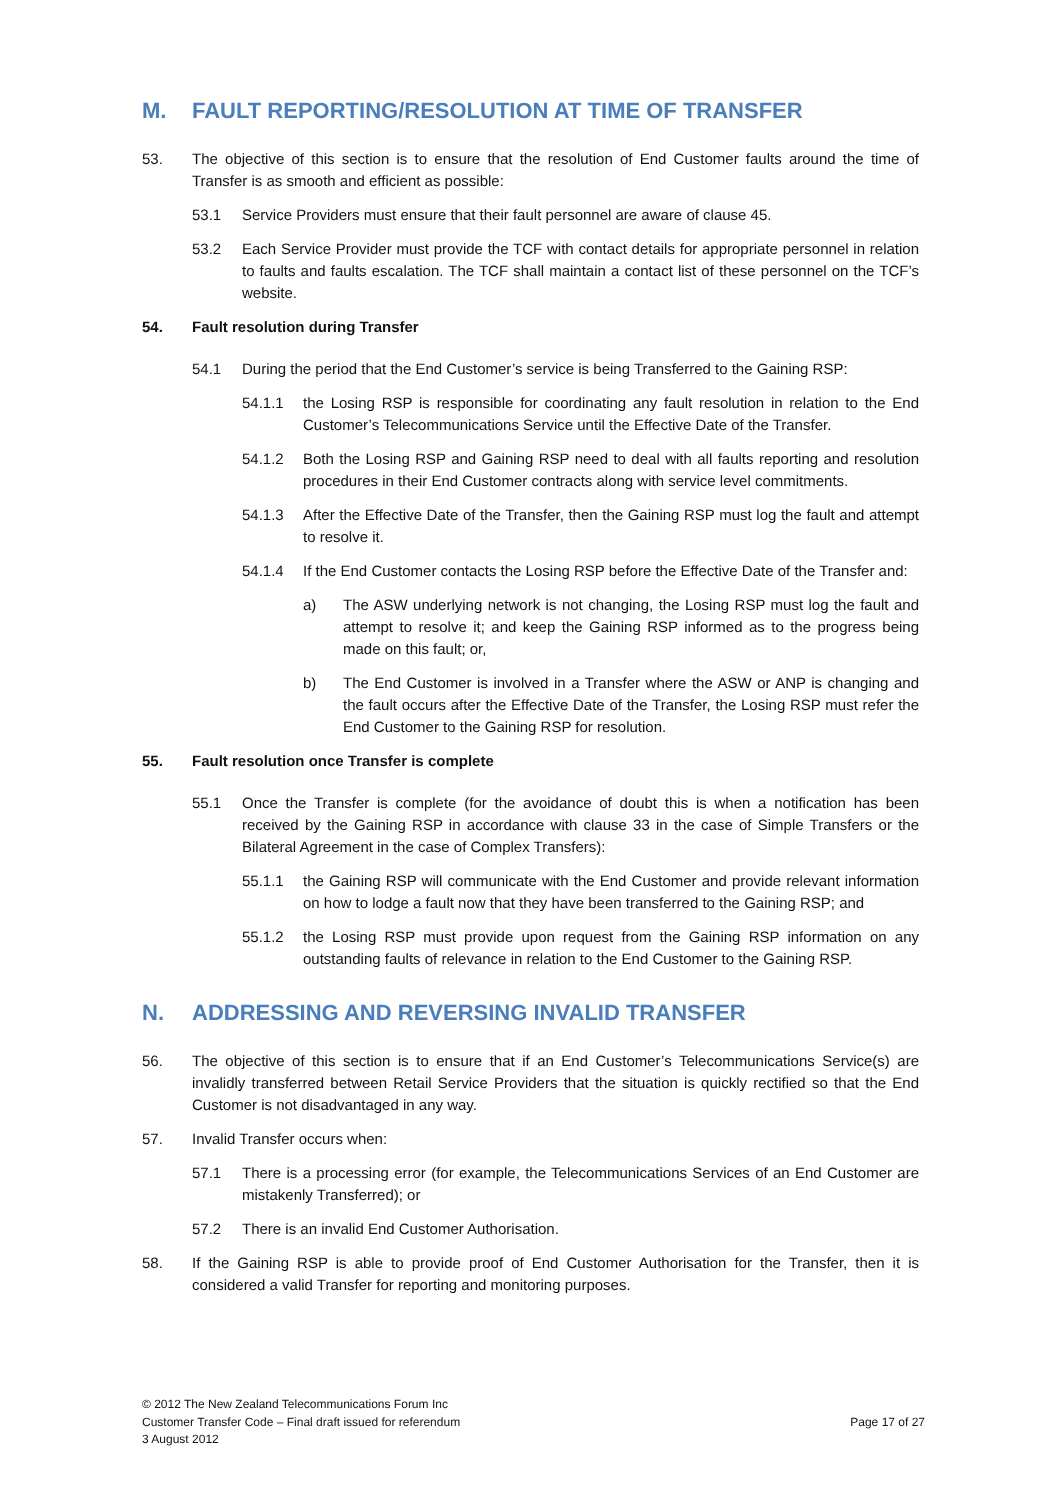M. FAULT REPORTING/RESOLUTION AT TIME OF TRANSFER
53. The objective of this section is to ensure that the resolution of End Customer faults around the time of Transfer is as smooth and efficient as possible:
53.1 Service Providers must ensure that their fault personnel are aware of clause 45.
53.2 Each Service Provider must provide the TCF with contact details for appropriate personnel in relation to faults and faults escalation. The TCF shall maintain a contact list of these personnel on the TCF’s website.
54. Fault resolution during Transfer
54.1 During the period that the End Customer’s service is being Transferred to the Gaining RSP:
54.1.1 the Losing RSP is responsible for coordinating any fault resolution in relation to the End Customer’s Telecommunications Service until the Effective Date of the Transfer.
54.1.2 Both the Losing RSP and Gaining RSP need to deal with all faults reporting and resolution procedures in their End Customer contracts along with service level commitments.
54.1.3 After the Effective Date of the Transfer, then the Gaining RSP must log the fault and attempt to resolve it.
54.1.4 If the End Customer contacts the Losing RSP before the Effective Date of the Transfer and:
a) The ASW underlying network is not changing, the Losing RSP must log the fault and attempt to resolve it; and keep the Gaining RSP informed as to the progress being made on this fault; or,
b) The End Customer is involved in a Transfer where the ASW or ANP is changing and the fault occurs after the Effective Date of the Transfer, the Losing RSP must refer the End Customer to the Gaining RSP for resolution.
55. Fault resolution once Transfer is complete
55.1 Once the Transfer is complete (for the avoidance of doubt this is when a notification has been received by the Gaining RSP in accordance with clause 33 in the case of Simple Transfers or the Bilateral Agreement in the case of Complex Transfers):
55.1.1 the Gaining RSP will communicate with the End Customer and provide relevant information on how to lodge a fault now that they have been transferred to the Gaining RSP; and
55.1.2 the Losing RSP must provide upon request from the Gaining RSP information on any outstanding faults of relevance in relation to the End Customer to the Gaining RSP.
N. ADDRESSING AND REVERSING INVALID TRANSFER
56. The objective of this section is to ensure that if an End Customer’s Telecommunications Service(s) are invalidly transferred between Retail Service Providers that the situation is quickly rectified so that the End Customer is not disadvantaged in any way.
57. Invalid Transfer occurs when:
57.1 There is a processing error (for example, the Telecommunications Services of an End Customer are mistakenly Transferred); or
57.2 There is an invalid End Customer Authorisation.
58. If the Gaining RSP is able to provide proof of End Customer Authorisation for the Transfer, then it is considered a valid Transfer for reporting and monitoring purposes.
© 2012 The New Zealand Telecommunications Forum Inc
Customer Transfer Code – Final draft issued for referendum
3 August 2012
Page 17 of 27